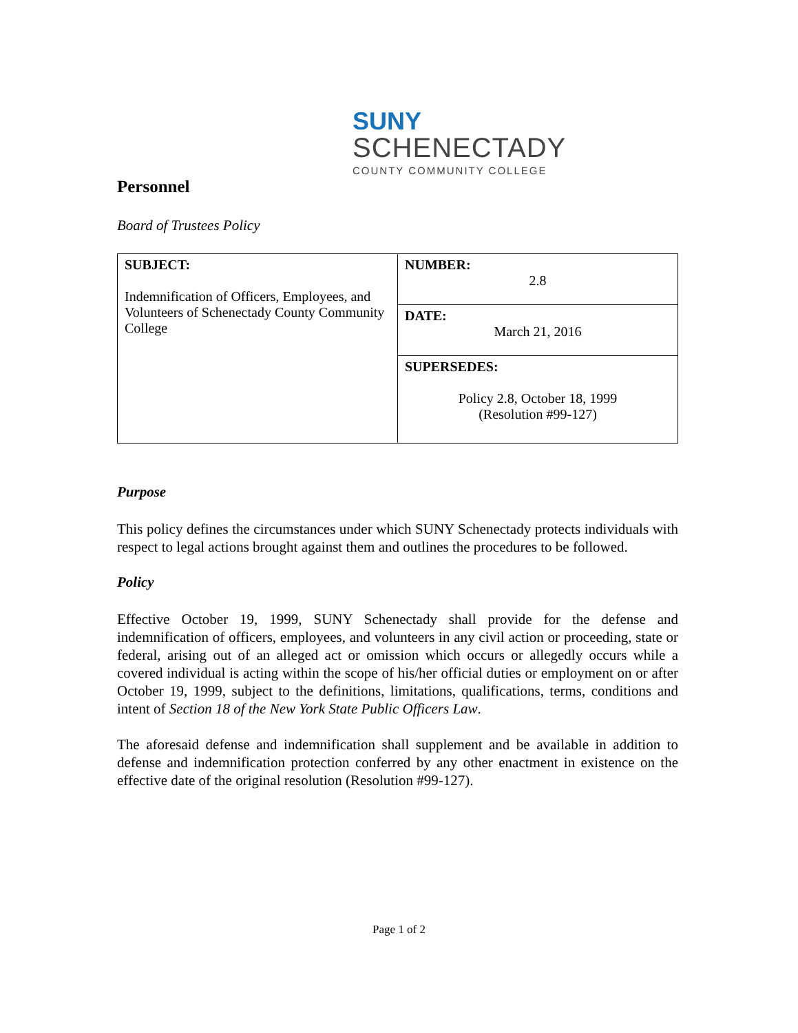SUNY
SCHENECTADY
COUNTY COMMUNITY COLLEGE
Personnel
Board of Trustees Policy
| SUBJECT: Indemnification of Officers, Employees, and Volunteers of Schenectady County Community College | NUMBER: 2.8 |
| | DATE: March 21, 2016 |
| | SUPERSEDES: Policy 2.8, October 18, 1999 (Resolution #99-127) |
Purpose
This policy defines the circumstances under which SUNY Schenectady protects individuals with respect to legal actions brought against them and outlines the procedures to be followed.
Policy
Effective October 19, 1999, SUNY Schenectady shall provide for the defense and indemnification of officers, employees, and volunteers in any civil action or proceeding, state or federal, arising out of an alleged act or omission which occurs or allegedly occurs while a covered individual is acting within the scope of his/her official duties or employment on or after October 19, 1999, subject to the definitions, limitations, qualifications, terms, conditions and intent of Section 18 of the New York State Public Officers Law.
The aforesaid defense and indemnification shall supplement and be available in addition to defense and indemnification protection conferred by any other enactment in existence on the effective date of the original resolution (Resolution #99-127).
Page 1 of 2